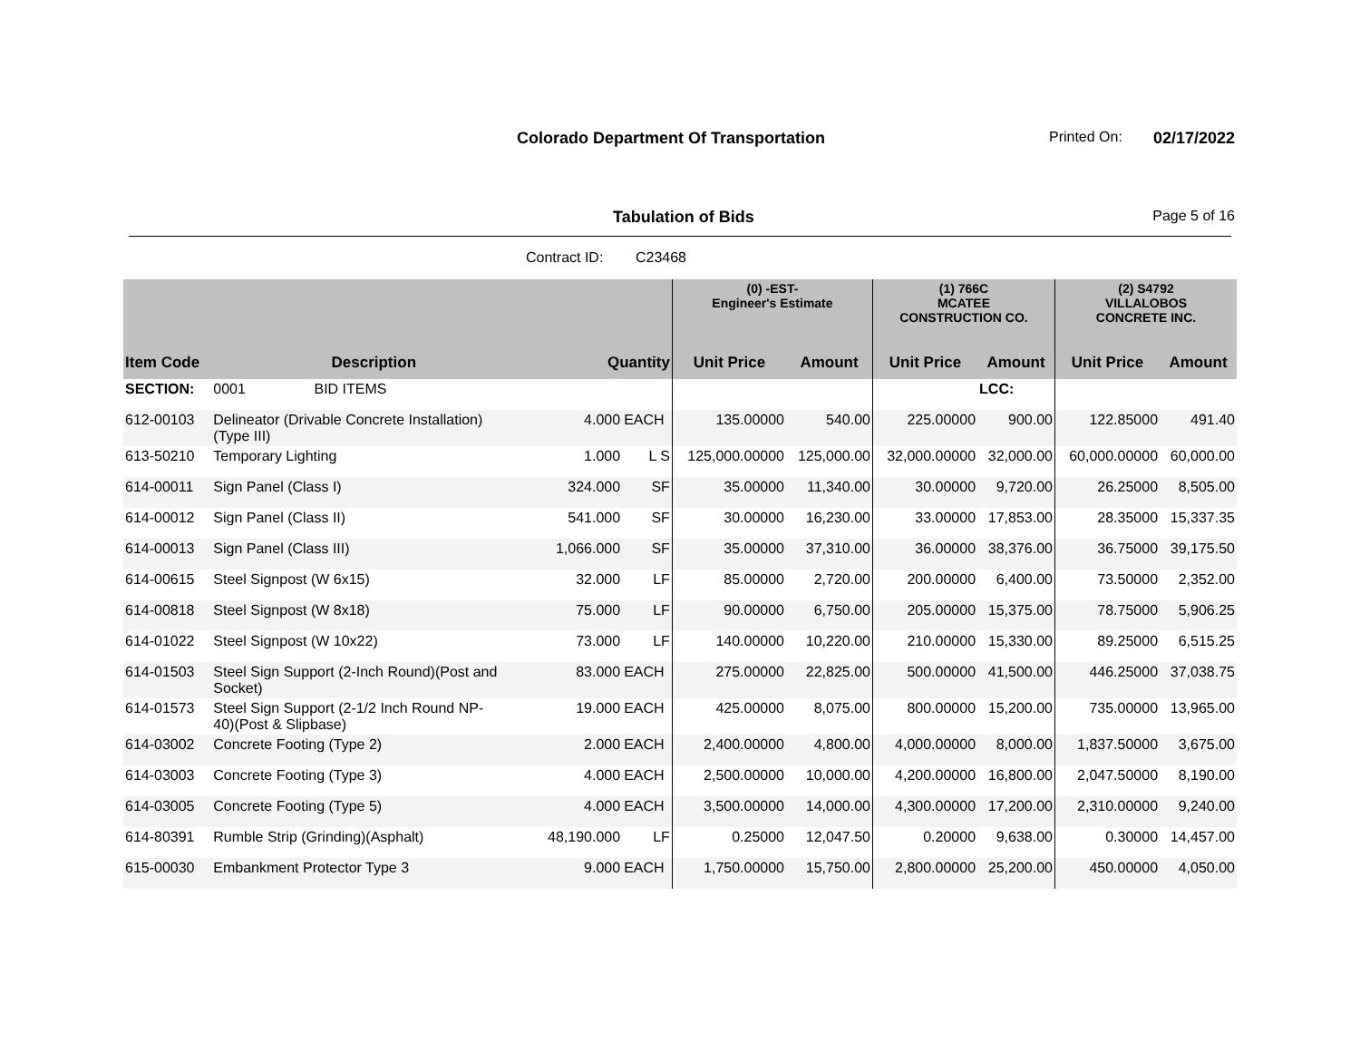Colorado Department Of Transportation Printed On: 02/17/2022
Tabulation of Bids Page 5 of 16
Contract ID: C23468
| | | | | (0) -EST- Engineer's Estimate | | (1) 766C MCATEE CONSTRUCTION CO. | | (2) S4792 VILLALOBOS CONCRETE INC. | |
| --- | --- | --- | --- | --- | --- | --- | --- | --- | --- |
| Item Code | Description | Quantity | | Unit Price | Amount | Unit Price | Amount | Unit Price | Amount |
| SECTION: | 0001 BID ITEMS | | | | | | LCC: | | |
| 612-00103 | Delineator (Drivable Concrete Installation) (Type III) | 4.000 | EACH | 135.00000 | 540.00 | 225.00000 | 900.00 | 122.85000 | 491.40 |
| 613-50210 | Temporary Lighting | 1.000 | L S | 125,000.00000 | 125,000.00 | 32,000.00000 | 32,000.00 | 60,000.00000 | 60,000.00 |
| 614-00011 | Sign Panel (Class I) | 324.000 | SF | 35.00000 | 11,340.00 | 30.00000 | 9,720.00 | 26.25000 | 8,505.00 |
| 614-00012 | Sign Panel (Class II) | 541.000 | SF | 30.00000 | 16,230.00 | 33.00000 | 17,853.00 | 28.35000 | 15,337.35 |
| 614-00013 | Sign Panel (Class III) | 1,066.000 | SF | 35.00000 | 37,310.00 | 36.00000 | 38,376.00 | 36.75000 | 39,175.50 |
| 614-00615 | Steel Signpost (W 6x15) | 32.000 | LF | 85.00000 | 2,720.00 | 200.00000 | 6,400.00 | 73.50000 | 2,352.00 |
| 614-00818 | Steel Signpost (W 8x18) | 75.000 | LF | 90.00000 | 6,750.00 | 205.00000 | 15,375.00 | 78.75000 | 5,906.25 |
| 614-01022 | Steel Signpost (W 10x22) | 73.000 | LF | 140.00000 | 10,220.00 | 210.00000 | 15,330.00 | 89.25000 | 6,515.25 |
| 614-01503 | Steel Sign Support (2-Inch Round)(Post and Socket) | 83.000 | EACH | 275.00000 | 22,825.00 | 500.00000 | 41,500.00 | 446.25000 | 37,038.75 |
| 614-01573 | Steel Sign Support (2-1/2 Inch Round NP- 40)(Post & Slipbase) | 19.000 | EACH | 425.00000 | 8,075.00 | 800.00000 | 15,200.00 | 735.00000 | 13,965.00 |
| 614-03002 | Concrete Footing (Type 2) | 2.000 | EACH | 2,400.00000 | 4,800.00 | 4,000.00000 | 8,000.00 | 1,837.50000 | 3,675.00 |
| 614-03003 | Concrete Footing (Type 3) | 4.000 | EACH | 2,500.00000 | 10,000.00 | 4,200.00000 | 16,800.00 | 2,047.50000 | 8,190.00 |
| 614-03005 | Concrete Footing (Type 5) | 4.000 | EACH | 3,500.00000 | 14,000.00 | 4,300.00000 | 17,200.00 | 2,310.00000 | 9,240.00 |
| 614-80391 | Rumble Strip (Grinding)(Asphalt) | 48,190.000 | LF | 0.25000 | 12,047.50 | 0.20000 | 9,638.00 | 0.30000 | 14,457.00 |
| 615-00030 | Embankment Protector Type 3 | 9.000 | EACH | 1,750.00000 | 15,750.00 | 2,800.00000 | 25,200.00 | 450.00000 | 4,050.00 |